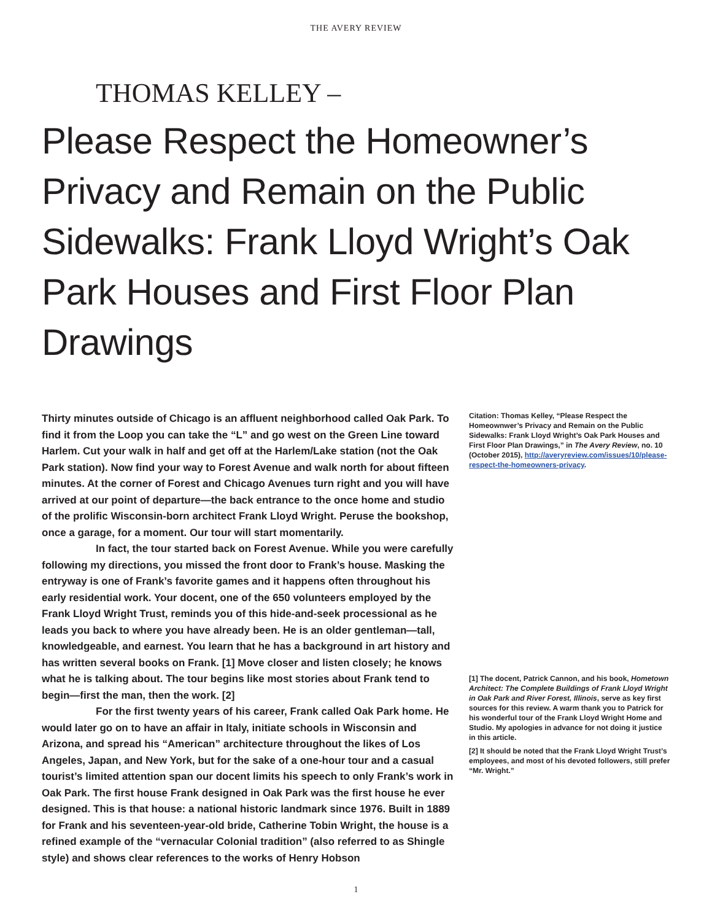THE AVERY REVIEW
THOMAS KELLEY –
Please Respect the Homeowner’s Privacy and Remain on the Public Sidewalks: Frank Lloyd Wright’s Oak Park Houses and First Floor Plan Drawings
Thirty minutes outside of Chicago is an affluent neighborhood called Oak Park. To find it from the Loop you can take the “L” and go west on the Green Line toward Harlem. Cut your walk in half and get off at the Harlem/Lake station (not the Oak Park station). Now find your way to Forest Avenue and walk north for about fifteen minutes. At the corner of Forest and Chicago Avenues turn right and you will have arrived at our point of departure—the back entrance to the once home and studio of the prolific Wisconsin-born architect Frank Lloyd Wright. Peruse the bookshop, once a garage, for a moment. Our tour will start momentarily.
In fact, the tour started back on Forest Avenue. While you were carefully following my directions, you missed the front door to Frank’s house. Masking the entryway is one of Frank’s favorite games and it happens often throughout his early residential work. Your docent, one of the 650 volunteers employed by the Frank Lloyd Wright Trust, reminds you of this hide-and-seek processional as he leads you back to where you have already been. He is an older gentleman—tall, knowledgeable, and earnest. You learn that he has a background in art history and has written several books on Frank. [1] Move closer and listen closely; he knows what he is talking about. The tour begins like most stories about Frank tend to begin—first the man, then the work. [2]
For the first twenty years of his career, Frank called Oak Park home. He would later go on to have an affair in Italy, initiate schools in Wisconsin and Arizona, and spread his “American” architecture throughout the likes of Los Angeles, Japan, and New York, but for the sake of a one-hour tour and a casual tourist’s limited attention span our docent limits his speech to only Frank’s work in Oak Park. The first house Frank designed in Oak Park was the first house he ever designed. This is that house: a national historic landmark since 1976. Built in 1889 for Frank and his seventeen-year-old bride, Catherine Tobin Wright, the house is a refined example of the “vernacular Colonial tradition” (also referred to as Shingle style) and shows clear references to the works of Henry Hobson
Citation: Thomas Kelley, “Please Respect the Homeownwer’s Privacy and Remain on the Public Sidewalks: Frank Lloyd Wright’s Oak Park Houses and First Floor Plan Drawings,” in The Avery Review, no. 10 (October 2015), http://averyreview.com/issues/10/please-respect-the-homeowners-privacy.
[1] The docent, Patrick Cannon, and his book, Hometown Architect: The Complete Buildings of Frank Lloyd Wright in Oak Park and River Forest, Illinois, serve as key first sources for this review. A warm thank you to Patrick for his wonderful tour of the Frank Lloyd Wright Home and Studio. My apologies in advance for not doing it justice in this article.
[2] It should be noted that the Frank Lloyd Wright Trust’s employees, and most of his devoted followers, still prefer “Mr. Wright.”
1